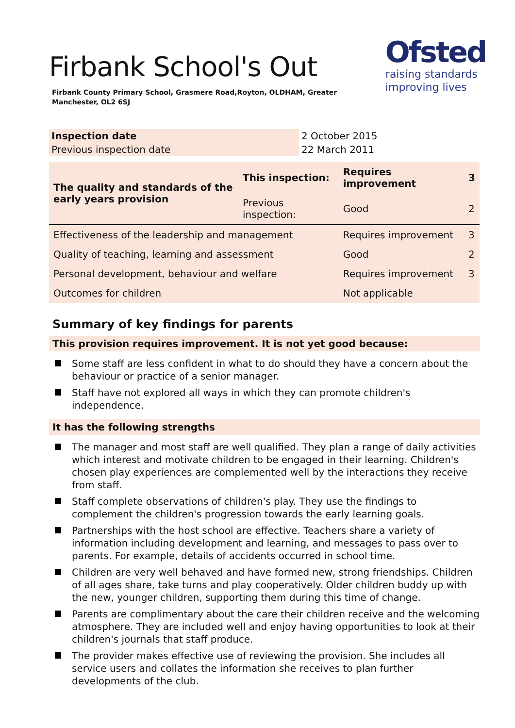Ofsted
raising standards
improving lives
Firbank School's Out
Firbank County Primary School, Grasmere Road,Royton, OLDHAM, Greater Manchester, OL2 6SJ
| Inspection date | 2 October 2015 |
| Previous inspection date | 22 March 2011 |
| The quality and standards of the early years provision | This inspection: | Requires improvement | 3 |
| | Previous inspection: | Good | 2 |
| Effectiveness of the leadership and management | | Requires improvement | 3 |
| Quality of teaching, learning and assessment | | Good | 2 |
| Personal development, behaviour and welfare | | Requires improvement | 3 |
| Outcomes for children | | Not applicable | |
Summary of key findings for parents
This provision requires improvement. It is not yet good because:
Some staff are less confident in what to do should they have a concern about the behaviour or practice of a senior manager.
Staff have not explored all ways in which they can promote children's independence.
It has the following strengths
The manager and most staff are well qualified. They plan a range of daily activities which interest and motivate children to be engaged in their learning. Children's chosen play experiences are complemented well by the interactions they receive from staff.
Staff complete observations of children's play. They use the findings to complement the children's progression towards the early learning goals.
Partnerships with the host school are effective. Teachers share a variety of information including development and learning, and messages to pass over to parents. For example, details of accidents occurred in school time.
Children are very well behaved and have formed new, strong friendships. Children of all ages share, take turns and play cooperatively. Older children buddy up with the new, younger children, supporting them during this time of change.
Parents are complimentary about the care their children receive and the welcoming atmosphere. They are included well and enjoy having opportunities to look at their children's journals that staff produce.
The provider makes effective use of reviewing the provision. She includes all service users and collates the information she receives to plan further developments of the club.